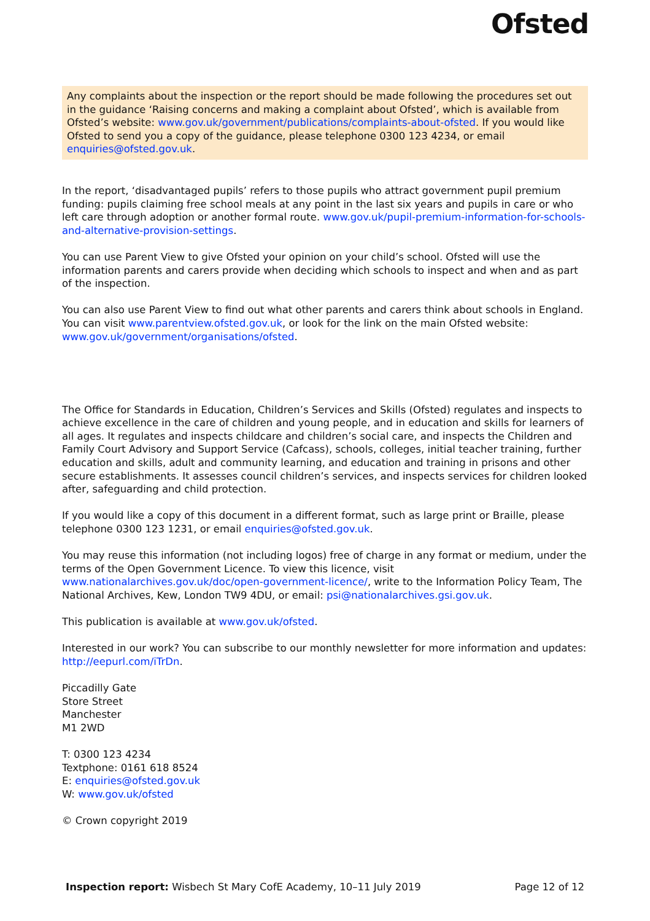Ofsted
Any complaints about the inspection or the report should be made following the procedures set out in the guidance ‘Raising concerns and making a complaint about Ofsted’, which is available from Ofsted’s website: www.gov.uk/government/publications/complaints-about-ofsted. If you would like Ofsted to send you a copy of the guidance, please telephone 0300 123 4234, or email enquiries@ofsted.gov.uk.
In the report, ‘disadvantaged pupils’ refers to those pupils who attract government pupil premium funding: pupils claiming free school meals at any point in the last six years and pupils in care or who left care through adoption or another formal route. www.gov.uk/pupil-premium-information-for-schools-and-alternative-provision-settings.
You can use Parent View to give Ofsted your opinion on your child’s school. Ofsted will use the information parents and carers provide when deciding which schools to inspect and when and as part of the inspection.
You can also use Parent View to find out what other parents and carers think about schools in England. You can visit www.parentview.ofsted.gov.uk, or look for the link on the main Ofsted website: www.gov.uk/government/organisations/ofsted.
The Office for Standards in Education, Children’s Services and Skills (Ofsted) regulates and inspects to achieve excellence in the care of children and young people, and in education and skills for learners of all ages. It regulates and inspects childcare and children’s social care, and inspects the Children and Family Court Advisory and Support Service (Cafcass), schools, colleges, initial teacher training, further education and skills, adult and community learning, and education and training in prisons and other secure establishments. It assesses council children’s services, and inspects services for children looked after, safeguarding and child protection.
If you would like a copy of this document in a different format, such as large print or Braille, please telephone 0300 123 1231, or email enquiries@ofsted.gov.uk.
You may reuse this information (not including logos) free of charge in any format or medium, under the terms of the Open Government Licence. To view this licence, visit www.nationalarchives.gov.uk/doc/open-government-licence/, write to the Information Policy Team, The National Archives, Kew, London TW9 4DU, or email: psi@nationalarchives.gsi.gov.uk.
This publication is available at www.gov.uk/ofsted.
Interested in our work? You can subscribe to our monthly newsletter for more information and updates: http://eepurl.com/iTrDn.
Piccadilly Gate
Store Street
Manchester
M1 2WD
T: 0300 123 4234
Textphone: 0161 618 8524
E: enquiries@ofsted.gov.uk
W: www.gov.uk/ofsted
© Crown copyright 2019
Inspection report: Wisbech St Mary CofE Academy, 10–11 July 2019 Page 12 of 12